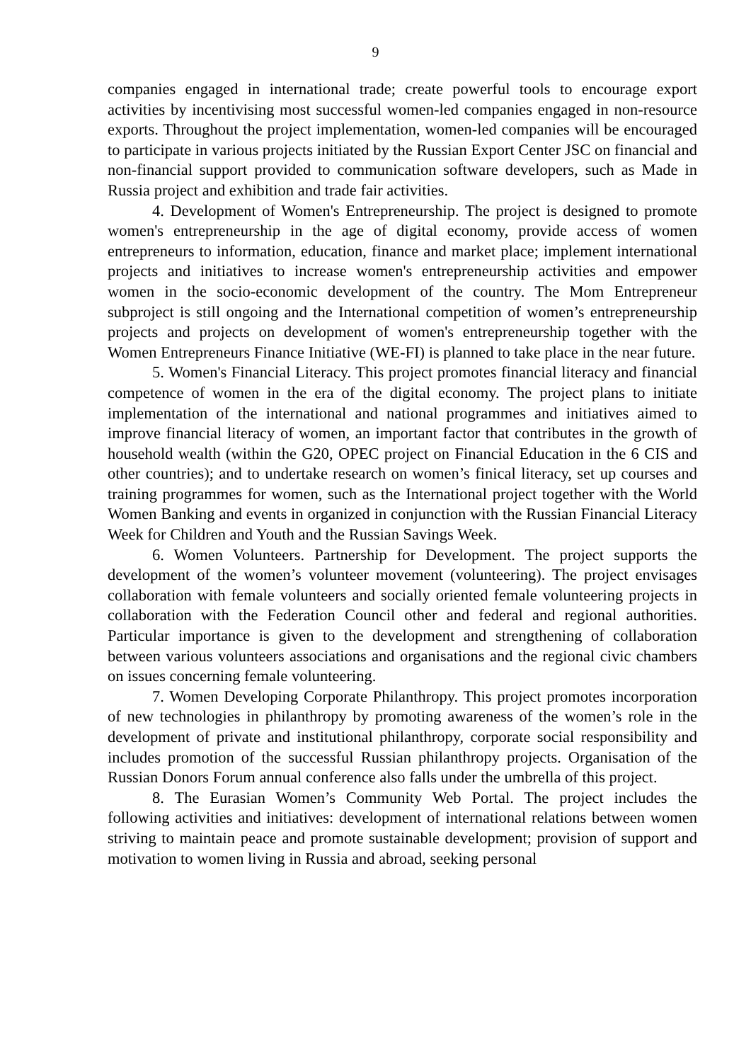9
companies engaged in international trade; create powerful tools to encourage export activities by incentivising most successful women-led companies engaged in non-resource exports. Throughout the project implementation, women-led companies will be encouraged to participate in various projects initiated by the Russian Export Center JSC on financial and non-financial support provided to communication software developers, such as Made in Russia project and exhibition and trade fair activities.
4. Development of Women's Entrepreneurship. The project is designed to promote women's entrepreneurship in the age of digital economy, provide access of women entrepreneurs to information, education, finance and market place; implement international projects and initiatives to increase women's entrepreneurship activities and empower women in the socio-economic development of the country. The Mom Entrepreneur subproject is still ongoing and the International competition of women’s entrepreneurship projects and projects on development of women's entrepreneurship together with the Women Entrepreneurs Finance Initiative (WE-FI) is planned to take place in the near future.
5. Women's Financial Literacy. This project promotes financial literacy and financial competence of women in the era of the digital economy. The project plans to initiate implementation of the international and national programmes and initiatives aimed to improve financial literacy of women, an important factor that contributes in the growth of household wealth (within the G20, OPEC project on Financial Education in the 6 CIS and other countries); and to undertake research on women’s finical literacy, set up courses and training programmes for women, such as the International project together with the World Women Banking and events in organized in conjunction with the Russian Financial Literacy Week for Children and Youth and the Russian Savings Week.
6. Women Volunteers. Partnership for Development. The project supports the development of the women’s volunteer movement (volunteering). The project envisages collaboration with female volunteers and socially oriented female volunteering projects in collaboration with the Federation Council other and federal and regional authorities. Particular importance is given to the development and strengthening of collaboration between various volunteers associations and organisations and the regional civic chambers on issues concerning female volunteering.
7. Women Developing Corporate Philanthropy. This project promotes incorporation of new technologies in philanthropy by promoting awareness of the women’s role in the development of private and institutional philanthropy, corporate social responsibility and includes promotion of the successful Russian philanthropy projects. Organisation of the Russian Donors Forum annual conference also falls under the umbrella of this project.
8. The Eurasian Women’s Community Web Portal. The project includes the following activities and initiatives: development of international relations between women striving to maintain peace and promote sustainable development; provision of support and motivation to women living in Russia and abroad, seeking personal